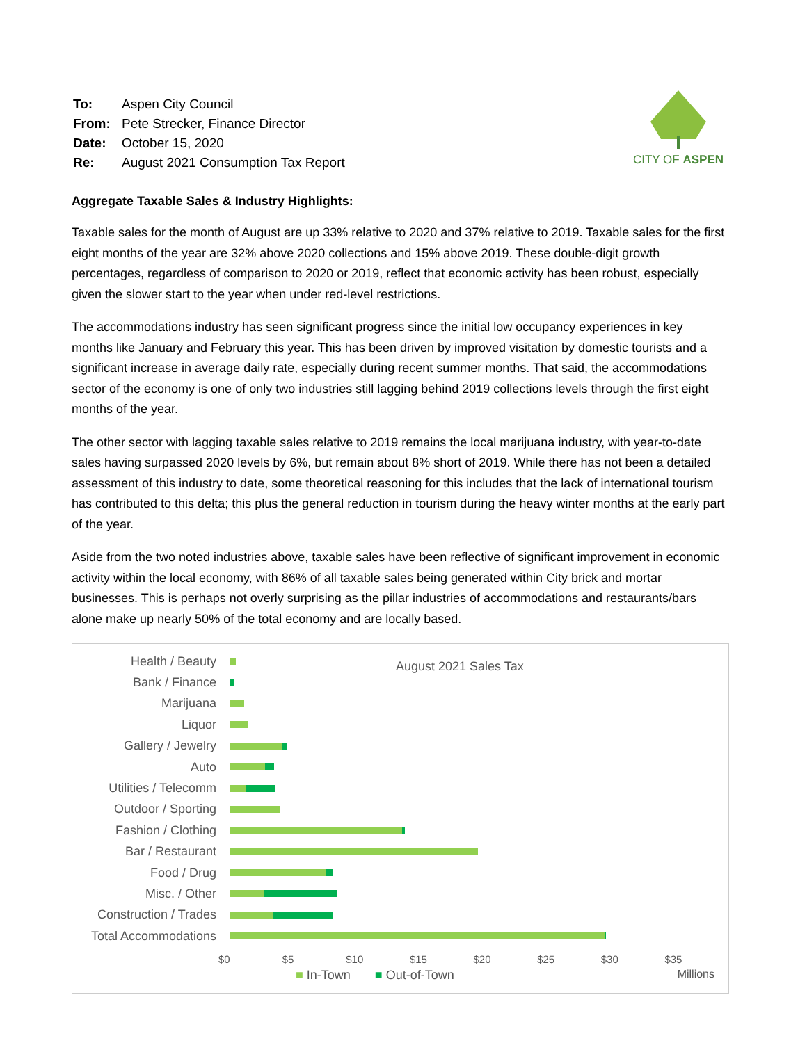| To: | Aspen City Council |
| From: | Pete Strecker, Finance Director |
| Date: | October 15, 2020 |
| Re: | August 2021 Consumption Tax Report |
CITY OF ASPEN
Aggregate Taxable Sales & Industry Highlights:
Taxable sales for the month of August are up 33% relative to 2020 and 37% relative to 2019. Taxable sales for the first eight months of the year are 32% above 2020 collections and 15% above 2019. These double-digit growth percentages, regardless of comparison to 2020 or 2019, reflect that economic activity has been robust, especially given the slower start to the year when under red-level restrictions.
The accommodations industry has seen significant progress since the initial low occupancy experiences in key months like January and February this year. This has been driven by improved visitation by domestic tourists and a significant increase in average daily rate, especially during recent summer months. That said, the accommodations sector of the economy is one of only two industries still lagging behind 2019 collections levels through the first eight months of the year.
The other sector with lagging taxable sales relative to 2019 remains the local marijuana industry, with year-to-date sales having surpassed 2020 levels by 6%, but remain about 8% short of 2019. While there has not been a detailed assessment of this industry to date, some theoretical reasoning for this includes that the lack of international tourism has contributed to this delta; this plus the general reduction in tourism during the heavy winter months at the early part of the year.
Aside from the two noted industries above, taxable sales have been reflective of significant improvement in economic activity within the local economy, with 86% of all taxable sales being generated within City brick and mortar businesses. This is perhaps not overly surprising as the pillar industries of accommodations and restaurants/bars alone make up nearly 50% of the total economy and are locally based.
August 2021 Sales Tax
Health / Beauty
Bank / Finance
Marijuana
Liquor
Gallery / Jewelry
Auto
Utilities / Telecomm
Outdoor / Sporting
Fashion / Clothing
Bar / Restaurant
Food / Drug
Misc. / Other
Construction / Trades
Total Accommodations
$0 $5 $10 $15 $20 $25 $30 $35
■ In-Town ■ Out-of-Town Millions